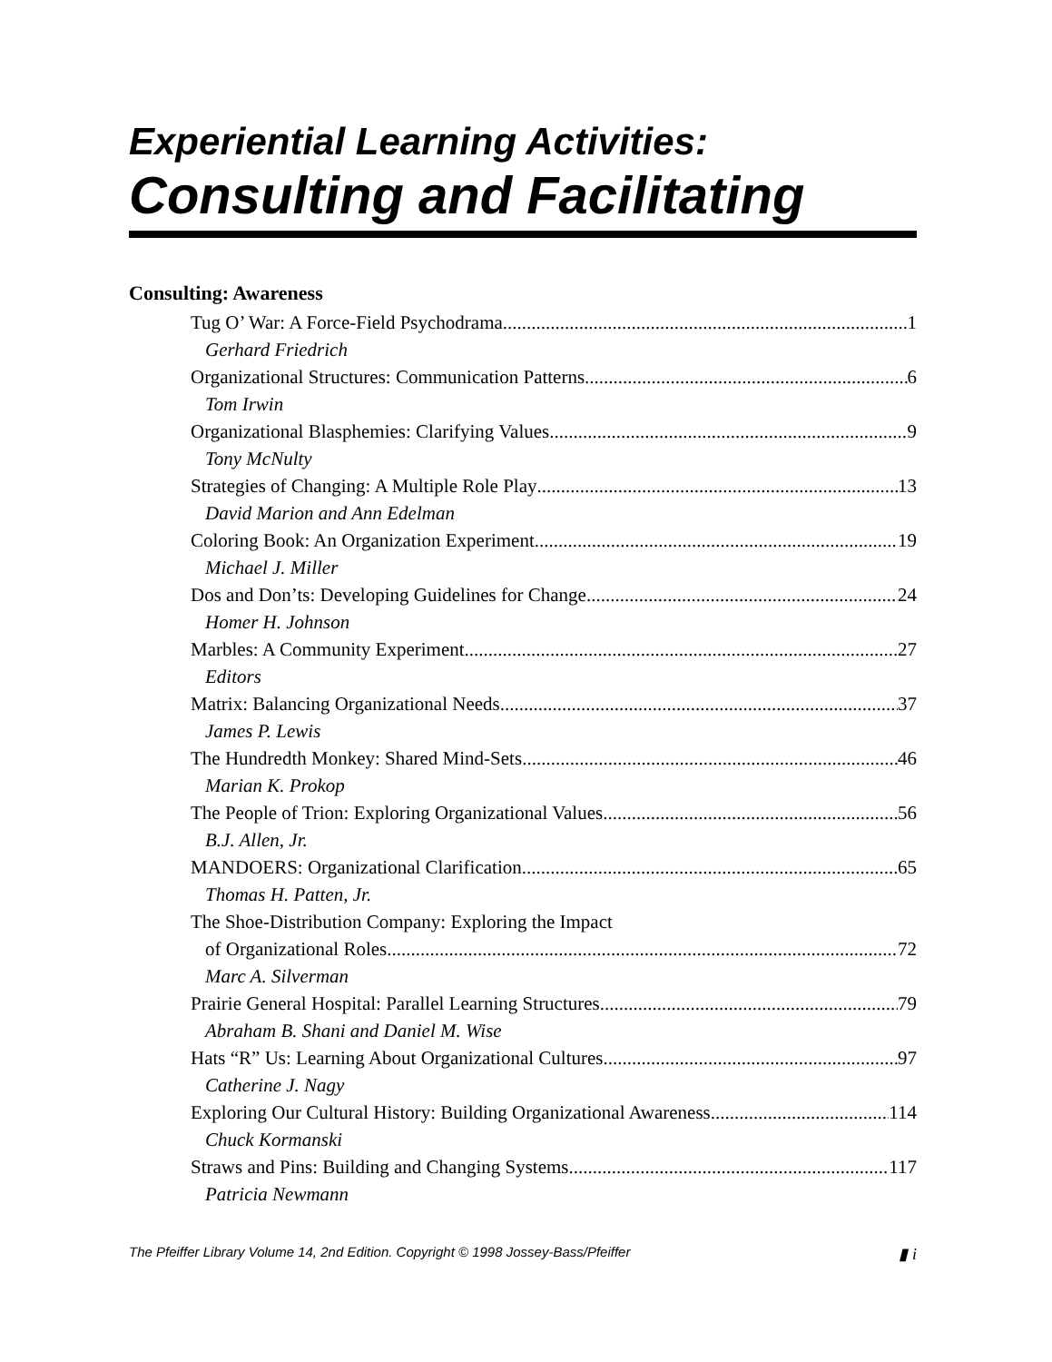Experiential Learning Activities:
Consulting and Facilitating
Consulting: Awareness
Tug O’ War: A Force-Field Psychodrama 1
Gerhard Friedrich
Organizational Structures: Communication Patterns 6
Tom Irwin
Organizational Blasphemies: Clarifying Values 9
Tony McNulty
Strategies of Changing: A Multiple Role Play 13
David Marion and Ann Edelman
Coloring Book: An Organization Experiment 19
Michael J. Miller
Dos and Don’ts: Developing Guidelines for Change 24
Homer H. Johnson
Marbles: A Community Experiment 27
Editors
Matrix: Balancing Organizational Needs 37
James P. Lewis
The Hundredth Monkey: Shared Mind-Sets 46
Marian K. Prokop
The People of Trion: Exploring Organizational Values 56
B.J. Allen, Jr.
MANDOERS: Organizational Clarification 65
Thomas H. Patten, Jr.
The Shoe-Distribution Company: Exploring the Impact
of Organizational Roles 72
Marc A. Silverman
Prairie General Hospital: Parallel Learning Structures 79
Abraham B. Shani and Daniel M. Wise
Hats “R” Us: Learning About Organizational Cultures 97
Catherine J. Nagy
Exploring Our Cultural History: Building Organizational Awareness 114
Chuck Kormanski
Straws and Pins: Building and Changing Systems 117
Patricia Newmann
The Pfeiffer Library Volume 14, 2nd Edition. Copyright © 1998 Jossey-Bass/Pfeiffer ▮ i